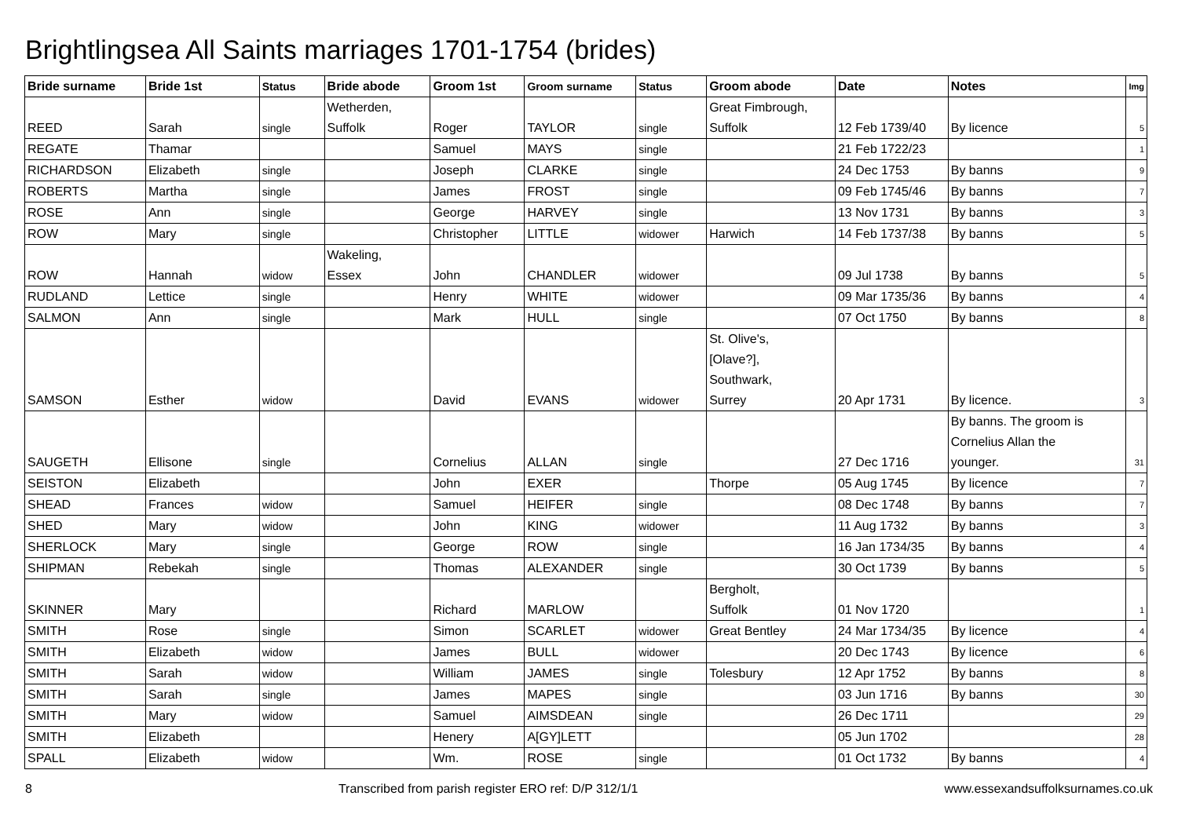Brightlingsea All Saints marriages 1701-1754 (brides)
| Bride surname | Bride 1st | Status | Bride abode | Groom 1st | Groom surname | Status | Groom abode | Date | Notes | Img |
| --- | --- | --- | --- | --- | --- | --- | --- | --- | --- | --- |
| REED | Sarah | single | Wetherden, Suffolk | Roger | TAYLOR | single | Great Fimbrough, Suffolk | 12 Feb 1739/40 | By licence | 5 |
| REGATE | Thamar | | | Samuel | MAYS | single | | 21 Feb 1722/23 | | 1 |
| RICHARDSON | Elizabeth | single | | Joseph | CLARKE | single | | 24 Dec 1753 | By banns | 9 |
| ROBERTS | Martha | single | | James | FROST | single | | 09 Feb 1745/46 | By banns | 7 |
| ROSE | Ann | single | | George | HARVEY | single | | 13 Nov 1731 | By banns | 3 |
| ROW | Mary | single | | Christopher | LITTLE | widower | Harwich | 14 Feb 1737/38 | By banns | 5 |
| ROW | Hannah | widow | Wakeling, Essex | John | CHANDLER | widower | | 09 Jul 1738 | By banns | 5 |
| RUDLAND | Lettice | single | | Henry | WHITE | widower | | 09 Mar 1735/36 | By banns | 4 |
| SALMON | Ann | single | | Mark | HULL | single | | 07 Oct 1750 | By banns | 8 |
| SAMSON | Esther | widow | | David | EVANS | widower | St. Olive's, [Olave?], Southwark, Surrey | 20 Apr 1731 | By licence. | 3 |
| SAUGETH | Ellisone | single | | Cornelius | ALLAN | single | | 27 Dec 1716 | By banns. The groom is Cornelius Allan the younger. | 31 |
| SEISTON | Elizabeth | | | John | EXER | | Thorpe | 05 Aug 1745 | By licence | 7 |
| SHEAD | Frances | widow | | Samuel | HEIFER | single | | 08 Dec 1748 | By banns | 7 |
| SHED | Mary | widow | | John | KING | widower | | 11 Aug 1732 | By banns | 3 |
| SHERLOCK | Mary | single | | George | ROW | single | | 16 Jan 1734/35 | By banns | 4 |
| SHIPMAN | Rebekah | single | | Thomas | ALEXANDER | single | | 30 Oct 1739 | By banns | 5 |
| SKINNER | Mary | | | Richard | MARLOW | | Bergholt, Suffolk | 01 Nov 1720 | | 1 |
| SMITH | Rose | single | | Simon | SCARLET | widower | Great Bentley | 24 Mar 1734/35 | By licence | 4 |
| SMITH | Elizabeth | widow | | James | BULL | widower | | 20 Dec 1743 | By licence | 6 |
| SMITH | Sarah | widow | | William | JAMES | single | Tolesbury | 12 Apr 1752 | By banns | 8 |
| SMITH | Sarah | single | | James | MAPES | single | | 03 Jun 1716 | By banns | 30 |
| SMITH | Mary | widow | | Samuel | AIMSDEAN | single | | 26 Dec 1711 | | 29 |
| SMITH | Elizabeth | | | Henery | A[GY]LETT | | | 05 Jun 1702 | | 28 |
| SPALL | Elizabeth | widow | | Wm. | ROSE | single | | 01 Oct 1732 | By banns | 4 |
8 Transcribed from parish register ERO ref: D/P 312/1/1 www.essexandsuffolksurnames.co.uk